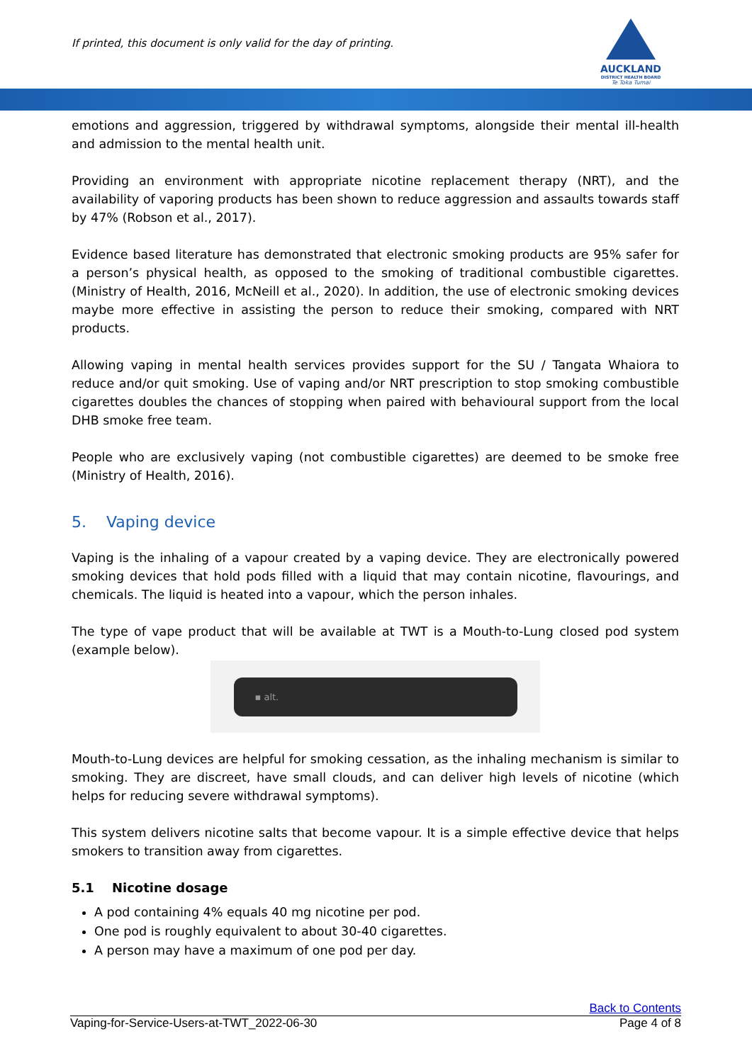If printed, this document is only valid for the day of printing.
AUCKLAND
DISTRICT HEALTH BOARD
Te Toka Tumai
emotions and aggression, triggered by withdrawal symptoms, alongside their mental ill-health and admission to the mental health unit.
Providing an environment with appropriate nicotine replacement therapy (NRT), and the availability of vaporing products has been shown to reduce aggression and assaults towards staff by 47% (Robson et al., 2017).
Evidence based literature has demonstrated that electronic smoking products are 95% safer for a person’s physical health, as opposed to the smoking of traditional combustible cigarettes. (Ministry of Health, 2016, McNeill et al., 2020). In addition, the use of electronic smoking devices maybe more effective in assisting the person to reduce their smoking, compared with NRT products.
Allowing vaping in mental health services provides support for the SU / Tangata Whaiora to reduce and/or quit smoking. Use of vaping and/or NRT prescription to stop smoking combustible cigarettes doubles the chances of stopping when paired with behavioural support from the local DHB smoke free team.
People who are exclusively vaping (not combustible cigarettes) are deemed to be smoke free (Ministry of Health, 2016).
5. Vaping device
Vaping is the inhaling of a vapour created by a vaping device. They are electronically powered smoking devices that hold pods filled with a liquid that may contain nicotine, flavourings, and chemicals. The liquid is heated into a vapour, which the person inhales.
The type of vape product that will be available at TWT is a Mouth-to-Lung closed pod system (example below).
▪ alt.
Mouth-to-Lung devices are helpful for smoking cessation, as the inhaling mechanism is similar to smoking. They are discreet, have small clouds, and can deliver high levels of nicotine (which helps for reducing severe withdrawal symptoms).
This system delivers nicotine salts that become vapour. It is a simple effective device that helps smokers to transition away from cigarettes.
5.1 Nicotine dosage
A pod containing 4% equals 40 mg nicotine per pod.
One pod is roughly equivalent to about 30-40 cigarettes.
A person may have a maximum of one pod per day.
Back to Contents
Vaping-for-Service-Users-at-TWT_2022-06-30 Page 4 of 8